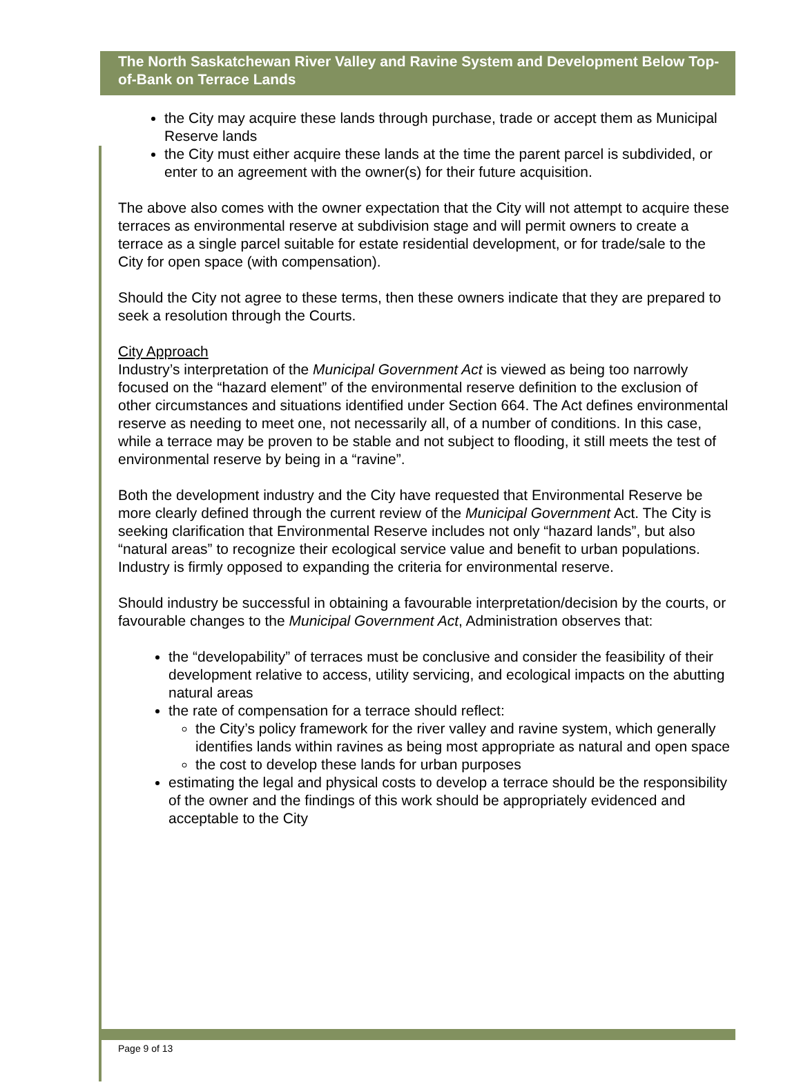The North Saskatchewan River Valley and Ravine System and Development Below Top-of-Bank on Terrace Lands
the City may acquire these lands through purchase, trade or accept them as Municipal Reserve lands
the City must either acquire these lands at the time the parent parcel is subdivided, or enter to an agreement with the owner(s) for their future acquisition.
The above also comes with the owner expectation that the City will not attempt to acquire these terraces as environmental reserve at subdivision stage and will permit owners to create a terrace as a single parcel suitable for estate residential development, or for trade/sale to the City for open space (with compensation).
Should the City not agree to these terms, then these owners indicate that they are prepared to seek a resolution through the Courts.
City Approach
Industry’s interpretation of the Municipal Government Act is viewed as being too narrowly focused on the “hazard element” of the environmental reserve definition to the exclusion of other circumstances and situations identified under Section 664. The Act defines environmental reserve as needing to meet one, not necessarily all, of a number of conditions. In this case, while a terrace may be proven to be stable and not subject to flooding, it still meets the test of environmental reserve by being in a “ravine”.
Both the development industry and the City have requested that Environmental Reserve be more clearly defined through the current review of the Municipal Government Act. The City is seeking clarification that Environmental Reserve includes not only “hazard lands”, but also “natural areas” to recognize their ecological service value and benefit to urban populations. Industry is firmly opposed to expanding the criteria for environmental reserve.
Should industry be successful in obtaining a favourable interpretation/decision by the courts, or favourable changes to the Municipal Government Act, Administration observes that:
the “developability” of terraces must be conclusive and consider the feasibility of their development relative to access, utility servicing, and ecological impacts on the abutting natural areas
the rate of compensation for a terrace should reflect:
the City’s policy framework for the river valley and ravine system, which generally identifies lands within ravines as being most appropriate as natural and open space
the cost to develop these lands for urban purposes
estimating the legal and physical costs to develop a terrace should be the responsibility of the owner and the findings of this work should be appropriately evidenced and acceptable to the City
Page 9 of 13